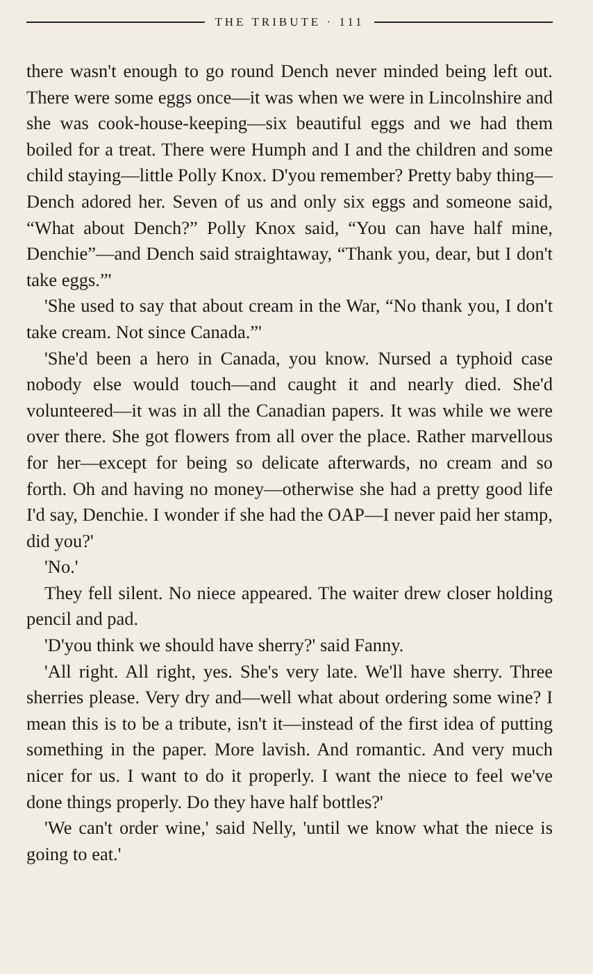THE TRIBUTE · 111
there wasn't enough to go round Dench never minded being left out. There were some eggs once—it was when we were in Lincolnshire and she was cook-house-keeping—six beautiful eggs and we had them boiled for a treat. There were Humph and I and the children and some child staying—little Polly Knox. D'you remember? Pretty baby thing—Dench adored her. Seven of us and only six eggs and someone said, “What about Dench?” Polly Knox said, “You can have half mine, Denchie”—and Dench said straightaway, “Thank you, dear, but I don't take eggs.”'
'She used to say that about cream in the War, “No thank you, I don't take cream. Not since Canada.”'
'She'd been a hero in Canada, you know. Nursed a typhoid case nobody else would touch—and caught it and nearly died. She'd volunteered—it was in all the Canadian papers. It was while we were over there. She got flowers from all over the place. Rather marvellous for her—except for being so delicate afterwards, no cream and so forth. Oh and having no money—otherwise she had a pretty good life I'd say, Denchie. I wonder if she had the OAP—I never paid her stamp, did you?'
'No.'
They fell silent. No niece appeared. The waiter drew closer holding pencil and pad.
'D'you think we should have sherry?' said Fanny.
'All right. All right, yes. She's very late. We'll have sherry. Three sherries please. Very dry and—well what about ordering some wine? I mean this is to be a tribute, isn't it—instead of the first idea of putting something in the paper. More lavish. And romantic. And very much nicer for us. I want to do it properly. I want the niece to feel we've done things properly. Do they have half bottles?'
'We can't order wine,' said Nelly, 'until we know what the niece is going to eat.'